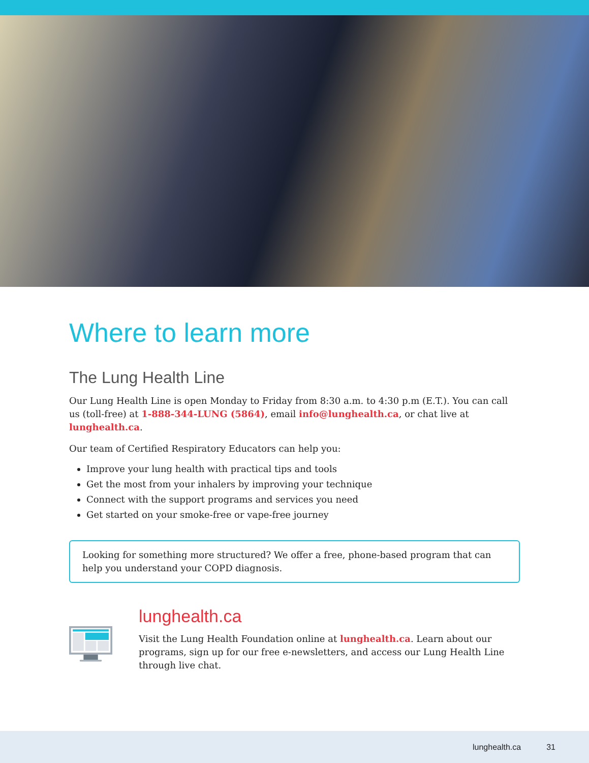Where to learn more
The Lung Health Line
Our Lung Health Line is open Monday to Friday from 8:30 a.m. to 4:30 p.m (E.T.). You can call us (toll-free) at 1-888-344-LUNG (5864), email info@lunghealth.ca, or chat live at lunghealth.ca.
Our team of Certified Respiratory Educators can help you:
Improve your lung health with practical tips and tools
Get the most from your inhalers by improving your technique
Connect with the support programs and services you need
Get started on your smoke-free or vape-free journey
Looking for something more structured? We offer a free, phone-based program that can help you understand your COPD diagnosis.
lunghealth.ca
Visit the Lung Health Foundation online at lunghealth.ca. Learn about our programs, sign up for our free e-newsletters, and access our Lung Health Line through live chat.
lunghealth.ca 31